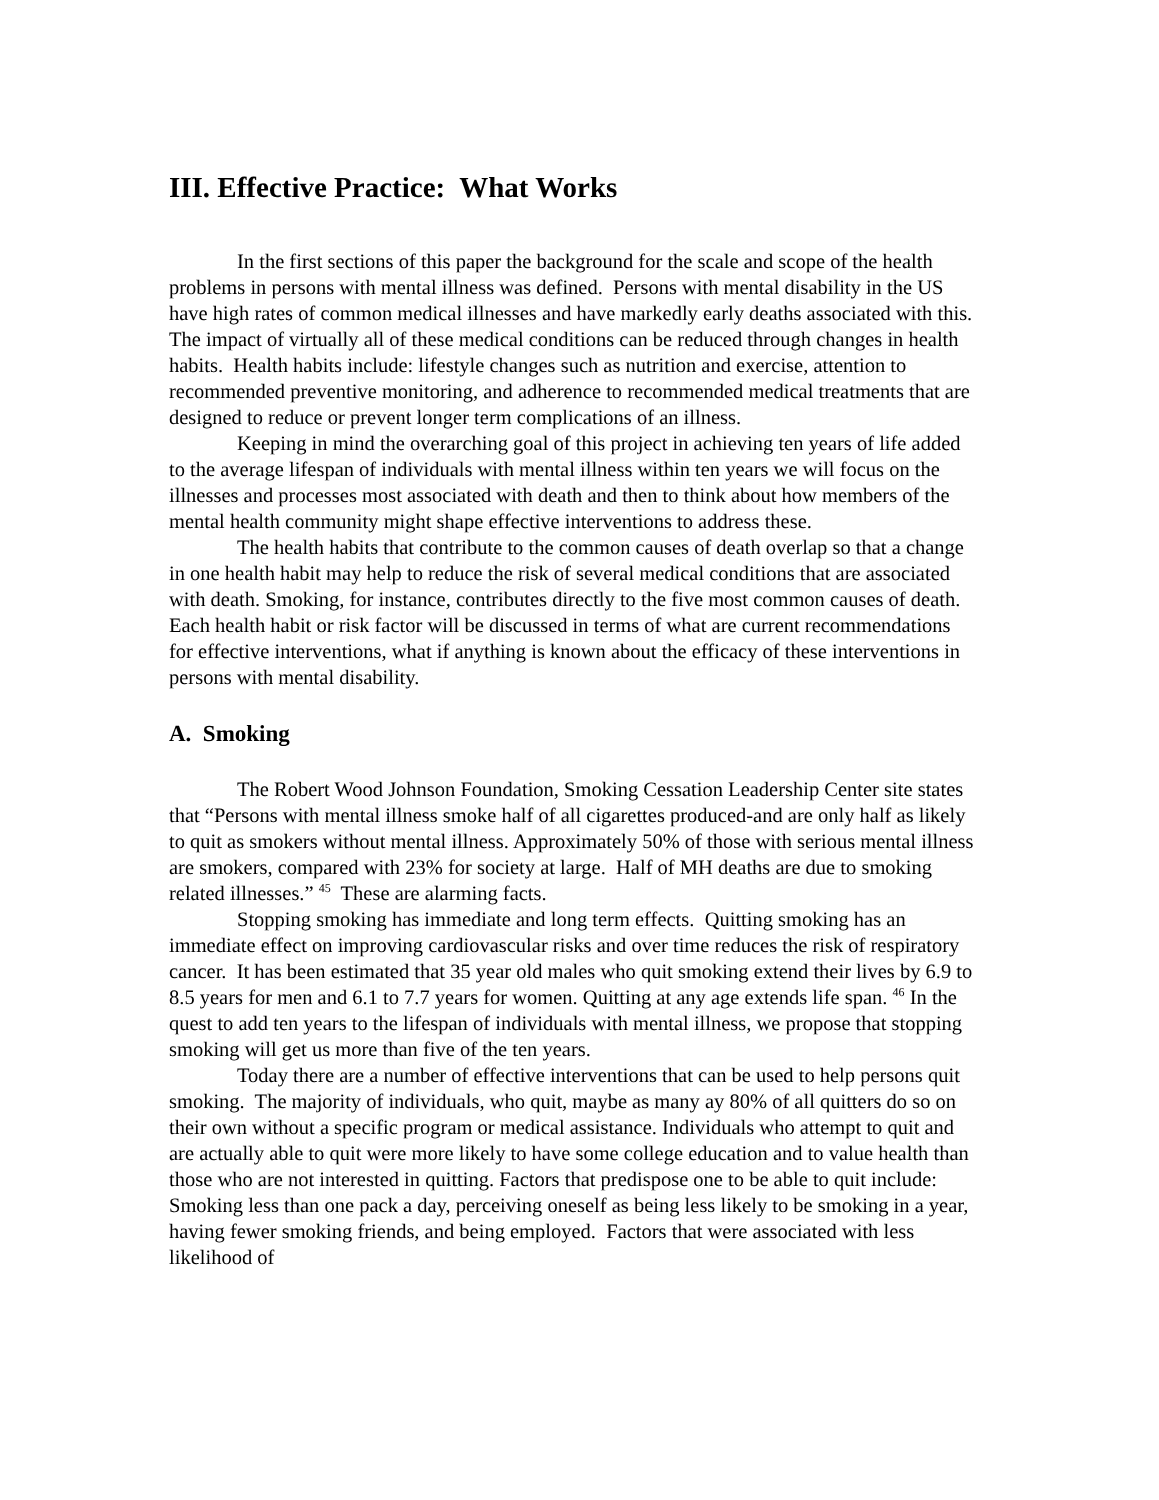III. Effective Practice: What Works
In the first sections of this paper the background for the scale and scope of the health problems in persons with mental illness was defined. Persons with mental disability in the US have high rates of common medical illnesses and have markedly early deaths associated with this. The impact of virtually all of these medical conditions can be reduced through changes in health habits. Health habits include: lifestyle changes such as nutrition and exercise, attention to recommended preventive monitoring, and adherence to recommended medical treatments that are designed to reduce or prevent longer term complications of an illness.
Keeping in mind the overarching goal of this project in achieving ten years of life added to the average lifespan of individuals with mental illness within ten years we will focus on the illnesses and processes most associated with death and then to think about how members of the mental health community might shape effective interventions to address these.
The health habits that contribute to the common causes of death overlap so that a change in one health habit may help to reduce the risk of several medical conditions that are associated with death. Smoking, for instance, contributes directly to the five most common causes of death. Each health habit or risk factor will be discussed in terms of what are current recommendations for effective interventions, what if anything is known about the efficacy of these interventions in persons with mental disability.
A. Smoking
The Robert Wood Johnson Foundation, Smoking Cessation Leadership Center site states that “Persons with mental illness smoke half of all cigarettes produced-and are only half as likely to quit as smokers without mental illness. Approximately 50% of those with serious mental illness are smokers, compared with 23% for society at large. Half of MH deaths are due to smoking related illnesses.” <sup>45</sup> These are alarming facts.
Stopping smoking has immediate and long term effects. Quitting smoking has an immediate effect on improving cardiovascular risks and over time reduces the risk of respiratory cancer. It has been estimated that 35 year old males who quit smoking extend their lives by 6.9 to 8.5 years for men and 6.1 to 7.7 years for women. Quitting at any age extends life span. <sup>46</sup> In the quest to add ten years to the lifespan of individuals with mental illness, we propose that stopping smoking will get us more than five of the ten years.
Today there are a number of effective interventions that can be used to help persons quit smoking. The majority of individuals, who quit, maybe as many ay 80% of all quitters do so on their own without a specific program or medical assistance. Individuals who attempt to quit and are actually able to quit were more likely to have some college education and to value health than those who are not interested in quitting. Factors that predispose one to be able to quit include: Smoking less than one pack a day, perceiving oneself as being less likely to be smoking in a year, having fewer smoking friends, and being employed. Factors that were associated with less likelihood of